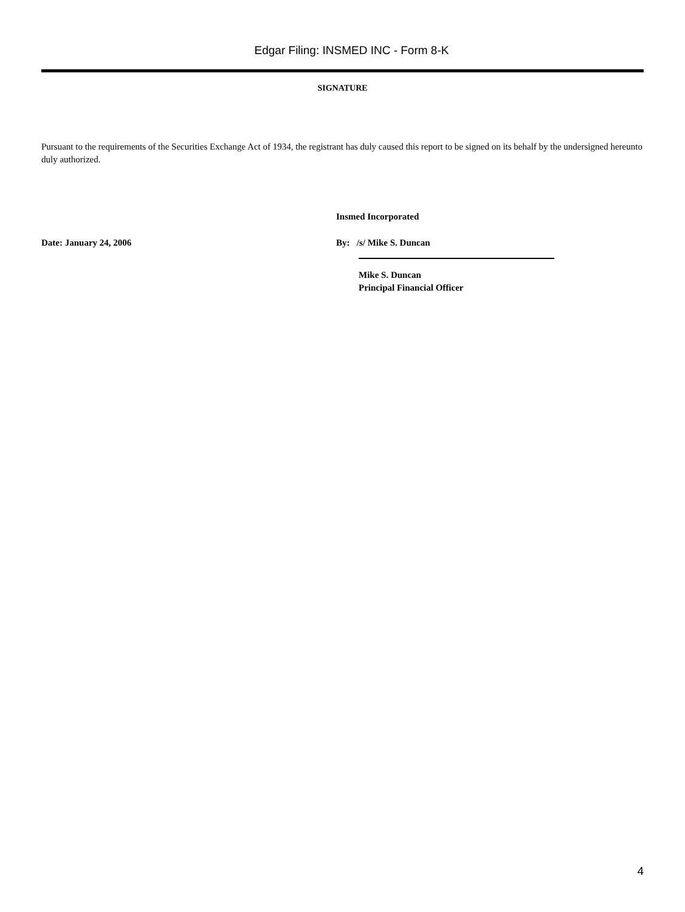Edgar Filing: INSMED INC - Form 8-K
SIGNATURE
Pursuant to the requirements of the Securities Exchange Act of 1934, the registrant has duly caused this report to be signed on its behalf by the undersigned hereunto duly authorized.
Insmed Incorporated
Date: January 24, 2006 By: /s/ Mike S. Duncan
Mike S. Duncan
Principal Financial Officer
4